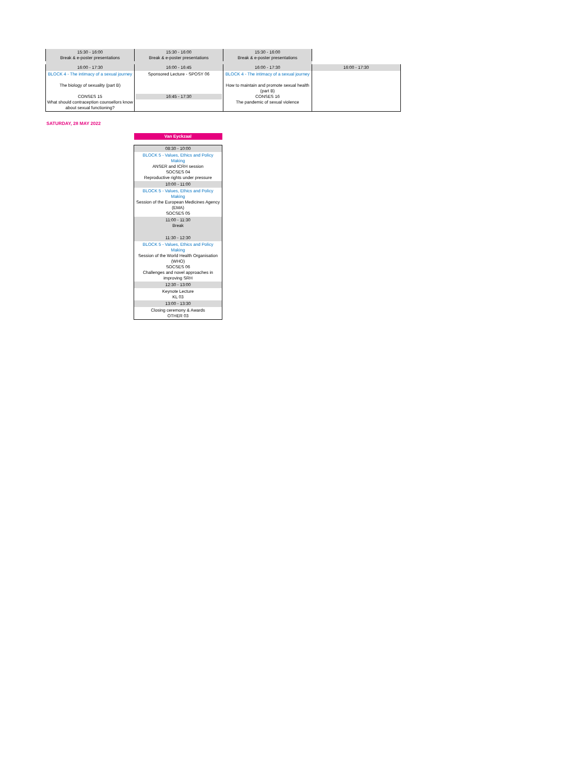| 15:30 - 16:00 Break & e-poster presentations | 15:30 - 16:00 Break & e-poster presentations | 15:30 - 16:00 Break & e-poster presentations | |
| 16:00 - 17:30 | 16:00 - 16:45 | 16:00 - 17:30 | 16:00 - 17:30 |
| BLOCK 4 - The intimacy of a sexual journey The biology of sexuality (part B) CONSES 15 What should contraception counsellors know about sexual functioning? | Sponsored Lecture - SPOSY 06 16:45 - 17:30 | BLOCK 4 - The intimacy of a sexual journey How to maintain and promote sexual health (part B) CONSES 16 The pandemic of sexual violence | |
SATURDAY, 28 MAY 2022
| Van Eyckzaal |
| 08:30 - 10:00 |
| BLOCK 5 - Values, Ethics and Policy Making ANSER and ICRH session SOCSES 04 Reproductive rights under pressure |
| 10:00 - 11:00 |
| BLOCK 5 - Values, Ethics and Policy Making Session of the European Medicines Agency (EMA) SOCSES 05 |
| 11:00 - 11:30 Break |
| 11:30 - 12:30 |
| BLOCK 5 - Values, Ethics and Policy Making Session of the World Health Organisation (WHO) SOCSES 06 Challenges and novel approaches in improving SRH |
| 12:30 - 13:00 |
| Keynote Lecture KL 03 |
| 13:00 - 13:30 |
| Closing ceremony & Awards OTHER 03 |